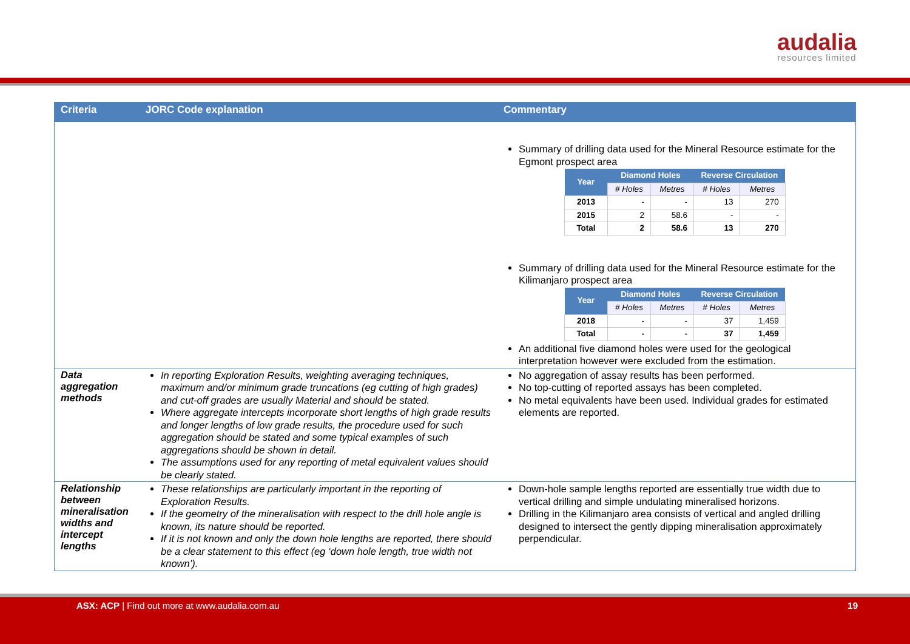audalia
resources limited
| Criteria | JORC Code explanation | Commentary |
| --- | --- | --- |
| | | Summary of drilling data used for the Mineral Resource estimate for the Egmont prospect area / Year / Diamond Holes / / Reverse Circulation / / / --- / --- / --- / --- / --- / / / # Holes / Metres / # Holes / Metres / / 2013 / - / - / 13 / 270 / / 2015 / 2 / 58.6 / - / - / / Total / 2 / 58.6 / 13 / 270 / Summary of drilling data used for the Mineral Resource estimate for the Kilimanjaro prospect area / Year / Diamond Holes / / Reverse Circulation / / / --- / --- / --- / --- / --- / / / # Holes / Metres / # Holes / Metres / / 2018 / - / - / 37 / 1,459 / / Total / - / - / 37 / 1,459 / An additional five diamond holes were used for the geological interpretation however were excluded from the estimation. |
| Data aggregation methods | In reporting Exploration Results, weighting averaging techniques, maximum and/or minimum grade truncations (eg cutting of high grades) and cut-off grades are usually Material and should be stated. Where aggregate intercepts incorporate short lengths of high grade results and longer lengths of low grade results, the procedure used for such aggregation should be stated and some typical examples of such aggregations should be shown in detail. The assumptions used for any reporting of metal equivalent values should be clearly stated. | No aggregation of assay results has been performed. No top-cutting of reported assays has been completed. No metal equivalents have been used. Individual grades for estimated elements are reported. |
| Relationship between mineralisation widths and intercept lengths | These relationships are particularly important in the reporting of Exploration Results. If the geometry of the mineralisation with respect to the drill hole angle is known, its nature should be reported. If it is not known and only the down hole lengths are reported, there should be a clear statement to this effect (eg ‘down hole length, true width not known’). | Down-hole sample lengths reported are essentially true width due to vertical drilling and simple undulating mineralised horizons. Drilling in the Kilimanjaro area consists of vertical and angled drilling designed to intersect the gently dipping mineralisation approximately perpendicular. |
ASX: ACP | Find out more at www.audalia.com.au
19